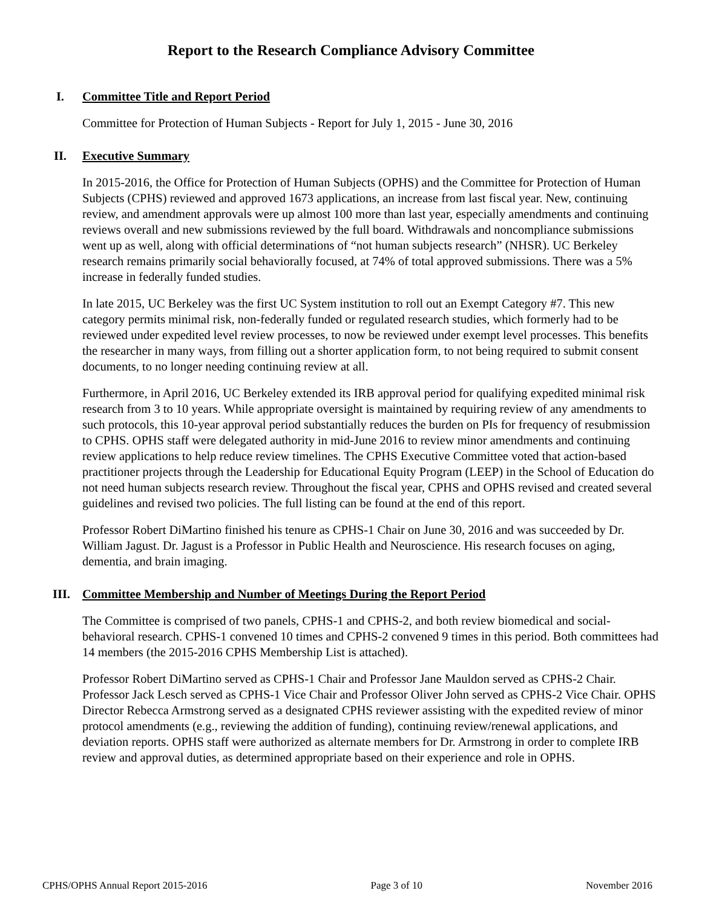Report to the Research Compliance Advisory Committee
I. Committee Title and Report Period
Committee for Protection of Human Subjects - Report for July 1, 2015 - June 30, 2016
II. Executive Summary
In 2015-2016, the Office for Protection of Human Subjects (OPHS) and the Committee for Protection of Human Subjects (CPHS) reviewed and approved 1673 applications, an increase from last fiscal year. New, continuing review, and amendment approvals were up almost 100 more than last year, especially amendments and continuing reviews overall and new submissions reviewed by the full board. Withdrawals and noncompliance submissions went up as well, along with official determinations of “not human subjects research” (NHSR). UC Berkeley research remains primarily social behaviorally focused, at 74% of total approved submissions. There was a 5% increase in federally funded studies.
In late 2015, UC Berkeley was the first UC System institution to roll out an Exempt Category #7. This new category permits minimal risk, non-federally funded or regulated research studies, which formerly had to be reviewed under expedited level review processes, to now be reviewed under exempt level processes. This benefits the researcher in many ways, from filling out a shorter application form, to not being required to submit consent documents, to no longer needing continuing review at all.
Furthermore, in April 2016, UC Berkeley extended its IRB approval period for qualifying expedited minimal risk research from 3 to 10 years. While appropriate oversight is maintained by requiring review of any amendments to such protocols, this 10-year approval period substantially reduces the burden on PIs for frequency of resubmission to CPHS. OPHS staff were delegated authority in mid-June 2016 to review minor amendments and continuing review applications to help reduce review timelines. The CPHS Executive Committee voted that action-based practitioner projects through the Leadership for Educational Equity Program (LEEP) in the School of Education do not need human subjects research review. Throughout the fiscal year, CPHS and OPHS revised and created several guidelines and revised two policies. The full listing can be found at the end of this report.
Professor Robert DiMartino finished his tenure as CPHS-1 Chair on June 30, 2016 and was succeeded by Dr. William Jagust. Dr. Jagust is a Professor in Public Health and Neuroscience. His research focuses on aging, dementia, and brain imaging.
III. Committee Membership and Number of Meetings During the Report Period
The Committee is comprised of two panels, CPHS-1 and CPHS-2, and both review biomedical and social-behavioral research. CPHS-1 convened 10 times and CPHS-2 convened 9 times in this period. Both committees had 14 members (the 2015-2016 CPHS Membership List is attached).
Professor Robert DiMartino served as CPHS-1 Chair and Professor Jane Mauldon served as CPHS-2 Chair. Professor Jack Lesch served as CPHS-1 Vice Chair and Professor Oliver John served as CPHS-2 Vice Chair. OPHS Director Rebecca Armstrong served as a designated CPHS reviewer assisting with the expedited review of minor protocol amendments (e.g., reviewing the addition of funding), continuing review/renewal applications, and deviation reports. OPHS staff were authorized as alternate members for Dr. Armstrong in order to complete IRB review and approval duties, as determined appropriate based on their experience and role in OPHS.
CPHS/OPHS Annual Report 2015-2016 Page 3 of 10 November 2016